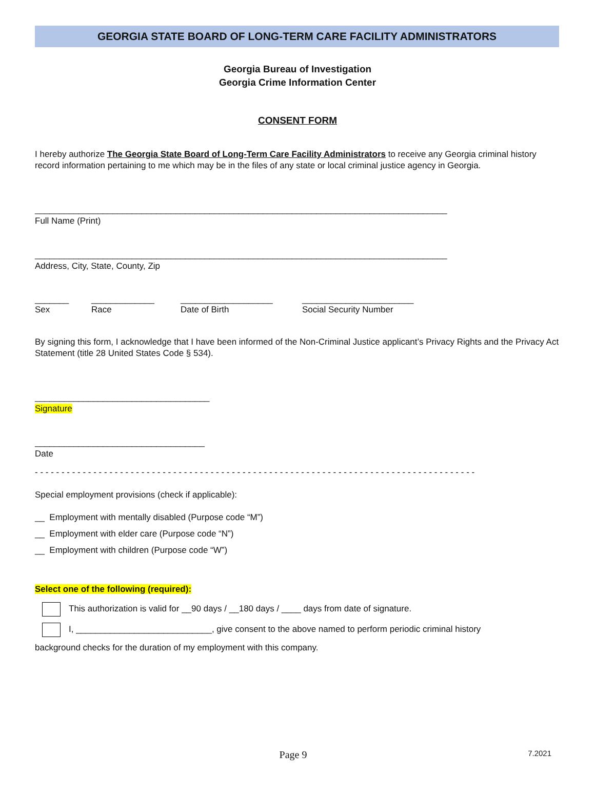GEORGIA STATE BOARD OF LONG-TERM CARE FACILITY ADMINISTRATORS
Georgia Bureau of Investigation
Georgia Crime Information Center
CONSENT FORM
I hereby authorize The Georgia State Board of Long-Term Care Facility Administrators to receive any Georgia criminal history record information pertaining to me which may be in the files of any state or local criminal justice agency in Georgia.
_____________________________________________________________________________________
Full Name (Print)
_____________________________________________________________________________________
Address, City, State, County, Zip
_______
Sex
_____________
Race
___________________
Date of Birth
_______________________
Social Security Number
By signing this form, I acknowledge that I have been informed of the Non-Criminal Justice applicant’s Privacy Rights and the Privacy Act Statement (title 28 United States Code § 534).
____________________________________
Signature
___________________________________
Date
- - - - - - - - - - - - - - - - - - - - - - - - - - - - - - - - - - - - - - - - - - - - - - - - - - - - - - - - - - - - - - - - - - - - - - - - - - - - - - - - - - -
Special employment provisions (check if applicable):
__ Employment with mentally disabled (Purpose code “M”)
__ Employment with elder care (Purpose code “N”)
__ Employment with children (Purpose code “W”)
Select one of the following (required):
This authorization is valid for __90 days / __180 days / ____ days from date of signature.
I, ____________________________, give consent to the above named to perform periodic criminal history
background checks for the duration of my employment with this company.
Page 9
7.2021